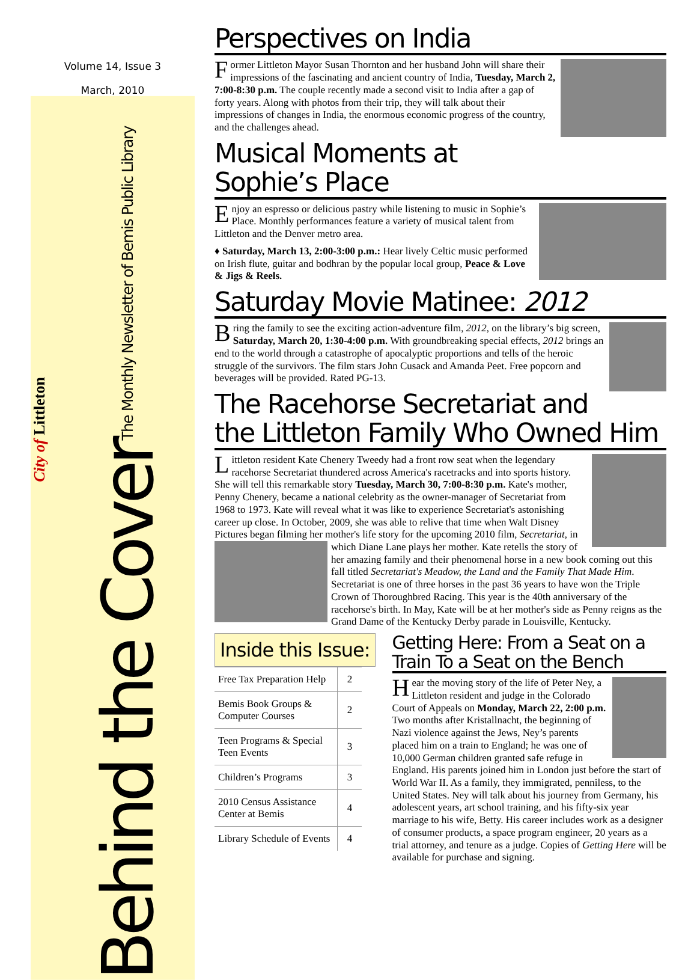Volume 14, Issue 3
March, 2010
City of Littleton
Behind the Cover The Monthly Newsletter of Bemis Public Library
Perspectives on India
Former Littleton Mayor Susan Thornton and her husband John will share their impressions of the fascinating and ancient country of India, Tuesday, March 2, 7:00-8:30 p.m. The couple recently made a second visit to India after a gap of forty years. Along with photos from their trip, they will talk about their impressions of changes in India, the enormous economic progress of the country, and the challenges ahead.
Musical Moments at Sophie’s Place
Enjoy an espresso or delicious pastry while listening to music in Sophie’s Place. Monthly performances feature a variety of musical talent from Littleton and the Denver metro area.
♦ Saturday, March 13, 2:00-3:00 p.m.: Hear lively Celtic music performed on Irish flute, guitar and bodhran by the popular local group, Peace & Love & Jigs & Reels.
Saturday Movie Matinee: 2012
Bring the family to see the exciting action-adventure film, 2012, on the library’s big screen, Saturday, March 20, 1:30-4:00 p.m. With groundbreaking special effects, 2012 brings an end to the world through a catastrophe of apocalyptic proportions and tells of the heroic struggle of the survivors. The film stars John Cusack and Amanda Peet. Free popcorn and beverages will be provided. Rated PG-13.
The Racehorse Secretariat and the Littleton Family Who Owned Him
Littleton resident Kate Chenery Tweedy had a front row seat when the legendary racehorse Secretariat thundered across America's racetracks and into sports history. She will tell this remarkable story Tuesday, March 30, 7:00-8:30 p.m. Kate's mother, Penny Chenery, became a national celebrity as the owner-manager of Secretariat from 1968 to 1973. Kate will reveal what it was like to experience Secretariat's astonishing career up close. In October, 2009, she was able to relive that time when Walt Disney Pictures began filming her mother's life story for the upcoming 2010 film, Secretariat, in which Diane Lane plays her mother. Kate retells the story of her amazing family and their phenomenal horse in a new book coming out this fall titled Secretariat's Meadow, the Land and the Family That Made Him. Secretariat is one of three horses in the past 36 years to have won the Triple Crown of Thoroughbred Racing. This year is the 40th anniversary of the racehorse's birth. In May, Kate will be at her mother's side as Penny reigns as the Grand Dame of the Kentucky Derby parade in Louisville, Kentucky.
Inside this Issue:
| Free Tax Preparation Help | 2 |
| Bemis Book Groups & Computer Courses | 2 |
| Teen Programs & Special Teen Events | 3 |
| Children’s Programs | 3 |
| 2010 Census Assistance Center at Bemis | 4 |
| Library Schedule of Events | 4 |
Getting Here: From a Seat on a Train To a Seat on the Bench
Hear the moving story of the life of Peter Ney, a Littleton resident and judge in the Colorado Court of Appeals on Monday, March 22, 2:00 p.m. Two months after Kristallnacht, the beginning of Nazi violence against the Jews, Ney’s parents placed him on a train to England; he was one of 10,000 German children granted safe refuge in England. His parents joined him in London just before the start of World War II. As a family, they immigrated, penniless, to the United States. Ney will talk about his journey from Germany, his adolescent years, art school training, and his fifty-six year marriage to his wife, Betty. His career includes work as a designer of consumer products, a space program engineer, 20 years as a trial attorney, and tenure as a judge. Copies of Getting Here will be available for purchase and signing.